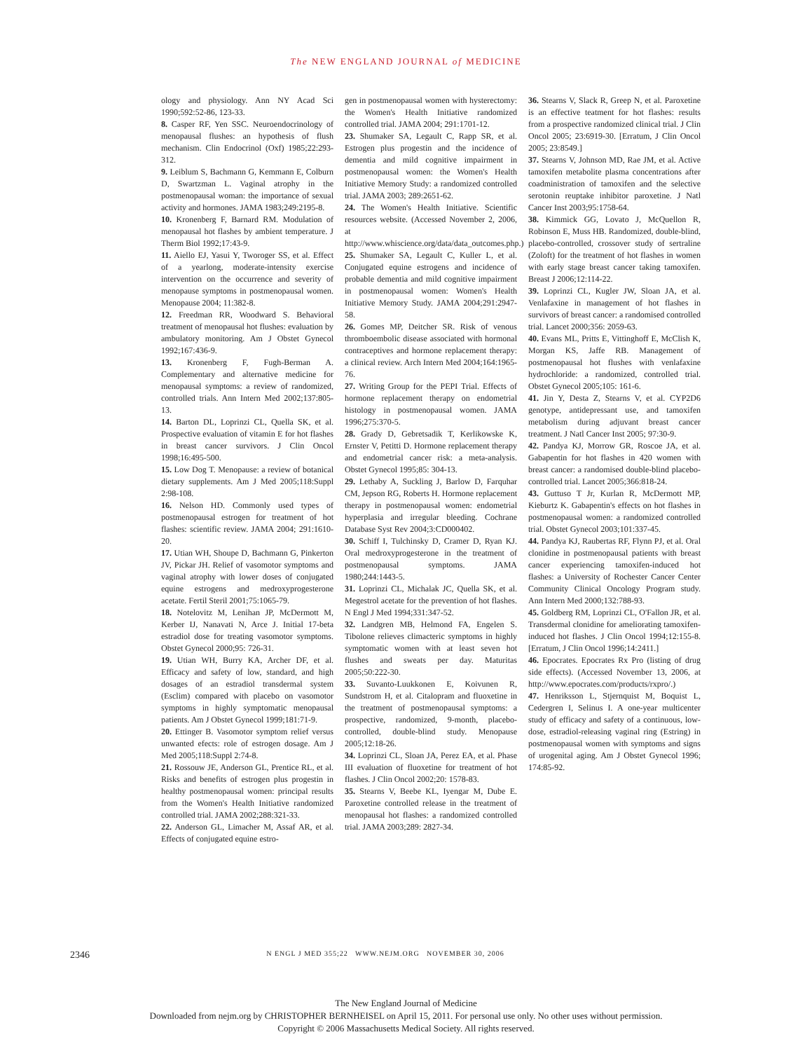The NEW ENGLAND JOURNAL of MEDICINE
ology and physiology. Ann NY Acad Sci 1990;592:52-86, 123-33.
8. Casper RF, Yen SSC. Neuroendocrinology of menopausal flushes: an hypothesis of flush mechanism. Clin Endocrinol (Oxf) 1985;22:293-312.
9. Leiblum S, Bachmann G, Kemmann E, Colburn D, Swartzman L. Vaginal atrophy in the postmenopausal woman: the importance of sexual activity and hormones. JAMA 1983;249:2195-8.
10. Kronenberg F, Barnard RM. Modulation of menopausal hot flashes by ambient temperature. J Therm Biol 1992;17:43-9.
11. Aiello EJ, Yasui Y, Tworoger SS, et al. Effect of a yearlong, moderate-intensity exercise intervention on the occurrence and severity of menopause symptoms in postmenopausal women. Menopause 2004; 11:382-8.
12. Freedman RR, Woodward S. Behavioral treatment of menopausal hot flushes: evaluation by ambulatory monitoring. Am J Obstet Gynecol 1992;167:436-9.
13. Kronenberg F, Fugh-Berman A. Complementary and alternative medicine for menopausal symptoms: a review of randomized, controlled trials. Ann Intern Med 2002;137:805-13.
14. Barton DL, Loprinzi CL, Quella SK, et al. Prospective evaluation of vitamin E for hot flashes in breast cancer survivors. J Clin Oncol 1998;16:495-500.
15. Low Dog T. Menopause: a review of botanical dietary supplements. Am J Med 2005;118:Suppl 2:98-108.
16. Nelson HD. Commonly used types of postmenopausal estrogen for treatment of hot flashes: scientific review. JAMA 2004; 291:1610-20.
17. Utian WH, Shoupe D, Bachmann G, Pinkerton JV, Pickar JH. Relief of vasomotor symptoms and vaginal atrophy with lower doses of conjugated equine estrogens and medroxyprogesterone acetate. Fertil Steril 2001;75:1065-79.
18. Notelovitz M, Lenihan JP, McDermott M, Kerber IJ, Nanavati N, Arce J. Initial 17-beta estradiol dose for treating vasomotor symptoms. Obstet Gynecol 2000;95: 726-31.
19. Utian WH, Burry KA, Archer DF, et al. Efficacy and safety of low, standard, and high dosages of an estradiol transdermal system (Esclim) compared with placebo on vasomotor symptoms in highly symptomatic menopausal patients. Am J Obstet Gynecol 1999;181:71-9.
20. Ettinger B. Vasomotor symptom relief versus unwanted efects: role of estrogen dosage. Am J Med 2005;118:Suppl 2:74-8.
21. Rossouw JE, Anderson GL, Prentice RL, et al. Risks and benefits of estrogen plus progestin in healthy postmenopausal women: principal results from the Women's Health Initiative randomized controlled trial. JAMA 2002;288:321-33.
22. Anderson GL, Limacher M, Assaf AR, et al. Effects of conjugated equine estro-
gen in postmenopausal women with hysterectomy: the Women's Health Initiative randomized controlled trial. JAMA 2004; 291:1701-12.
23. Shumaker SA, Legault C, Rapp SR, et al. Estrogen plus progestin and the incidence of dementia and mild cognitive impairment in postmenopausal women: the Women's Health Initiative Memory Study: a randomized controlled trial. JAMA 2003; 289:2651-62.
24. The Women's Health Initiative. Scientific resources website. (Accessed November 2, 2006, at http://www.whiscience.org/data/data_outcomes.php.)
25. Shumaker SA, Legault C, Kuller L, et al. Conjugated equine estrogens and incidence of probable dementia and mild cognitive impairment in postmenopausal women: Women's Health Initiative Memory Study. JAMA 2004;291:2947-58.
26. Gomes MP, Deitcher SR. Risk of venous thromboembolic disease associated with hormonal contraceptives and hormone replacement therapy: a clinical review. Arch Intern Med 2004;164:1965-76.
27. Writing Group for the PEPI Trial. Effects of hormone replacement therapy on endometrial histology in postmenopausal women. JAMA 1996;275:370-5.
28. Grady D, Gebretsadik T, Kerlikowske K, Ernster V, Petitti D. Hormone replacement therapy and endometrial cancer risk: a meta-analysis. Obstet Gynecol 1995;85: 304-13.
29. Lethaby A, Suckling J, Barlow D, Farquhar CM, Jepson RG, Roberts H. Hormone replacement therapy in postmenopausal women: endometrial hyperplasia and irregular bleeding. Cochrane Database Syst Rev 2004;3:CD000402.
30. Schiff I, Tulchinsky D, Cramer D, Ryan KJ. Oral medroxyprogesterone in the treatment of postmenopausal symptoms. JAMA 1980;244:1443-5.
31. Loprinzi CL, Michalak JC, Quella SK, et al. Megestrol acetate for the prevention of hot flashes. N Engl J Med 1994;331:347-52.
32. Landgren MB, Helmond FA, Engelen S. Tibolone relieves climacteric symptoms in highly symptomatic women with at least seven hot flushes and sweats per day. Maturitas 2005;50:222-30.
33. Suvanto-Luukkonen E, Koivunen R, Sundstrom H, et al. Citalopram and fluoxetine in the treatment of postmenopausal symptoms: a prospective, randomized, 9-month, placebo-controlled, double-blind study. Menopause 2005;12:18-26.
34. Loprinzi CL, Sloan JA, Perez EA, et al. Phase III evaluation of fluoxetine for treatment of hot flashes. J Clin Oncol 2002;20: 1578-83.
35. Stearns V, Beebe KL, Iyengar M, Dube E. Paroxetine controlled release in the treatment of menopausal hot flashes: a randomized controlled trial. JAMA 2003;289: 2827-34.
36. Stearns V, Slack R, Greep N, et al. Paroxetine is an effective teatment for hot flashes: results from a prospective randomized clinical trial. J Clin Oncol 2005; 23:6919-30. [Erratum, J Clin Oncol 2005; 23:8549.]
37. Stearns V, Johnson MD, Rae JM, et al. Active tamoxifen metabolite plasma concentrations after coadministration of tamoxifen and the selective serotonin reuptake inhibitor paroxetine. J Natl Cancer Inst 2003;95:1758-64.
38. Kimmick GG, Lovato J, McQuellon R, Robinson E, Muss HB. Randomized, double-blind, placebo-controlled, crossover study of sertraline (Zoloft) for the treatment of hot flashes in women with early stage breast cancer taking tamoxifen. Breast J 2006;12:114-22.
39. Loprinzi CL, Kugler JW, Sloan JA, et al. Venlafaxine in management of hot flashes in survivors of breast cancer: a randomised controlled trial. Lancet 2000;356: 2059-63.
40. Evans ML, Pritts E, Vittinghoff E, McClish K, Morgan KS, Jaffe RB. Management of postmenopausal hot flushes with venlafaxine hydrochloride: a randomized, controlled trial. Obstet Gynecol 2005;105: 161-6.
41. Jin Y, Desta Z, Stearns V, et al. CYP2D6 genotype, antidepressant use, and tamoxifen metabolism during adjuvant breast cancer treatment. J Natl Cancer Inst 2005; 97:30-9.
42. Pandya KJ, Morrow GR, Roscoe JA, et al. Gabapentin for hot flashes in 420 women with breast cancer: a randomised double-blind placebo-controlled trial. Lancet 2005;366:818-24.
43. Guttuso T Jr, Kurlan R, McDermott MP, Kieburtz K. Gabapentin's effects on hot flashes in postmenopausal women: a randomized controlled trial. Obstet Gynecol 2003;101:337-45.
44. Pandya KJ, Raubertas RF, Flynn PJ, et al. Oral clonidine in postmenopausal patients with breast cancer experiencing tamoxifen-induced hot flashes: a University of Rochester Cancer Center Community Clinical Oncology Program study. Ann Intern Med 2000;132:788-93.
45. Goldberg RM, Loprinzi CL, O'Fallon JR, et al. Transdermal clonidine for ameliorating tamoxifen-induced hot flashes. J Clin Oncol 1994;12:155-8. [Erratum, J Clin Oncol 1996;14:2411.]
46. Epocrates. Epocrates Rx Pro (listing of drug side effects). (Accessed November 13, 2006, at http://www.epocrates.com/products/rxpro/.)
47. Henriksson L, Stjernquist M, Boquist L, Cedergren I, Selinus I. A one-year multicenter study of efficacy and safety of a continuous, low-dose, estradiol-releasing vaginal ring (Estring) in postmenopausal women with symptoms and signs of urogenital aging. Am J Obstet Gynecol 1996; 174:85-92.
2346
N ENGL J MED 355;22 WWW.NEJM.ORG NOVEMBER 30, 2006
The New England Journal of Medicine
Downloaded from nejm.org by CHRISTOPHER BERNHEISEL on April 15, 2011. For personal use only. No other uses without permission.
Copyright © 2006 Massachusetts Medical Society. All rights reserved.